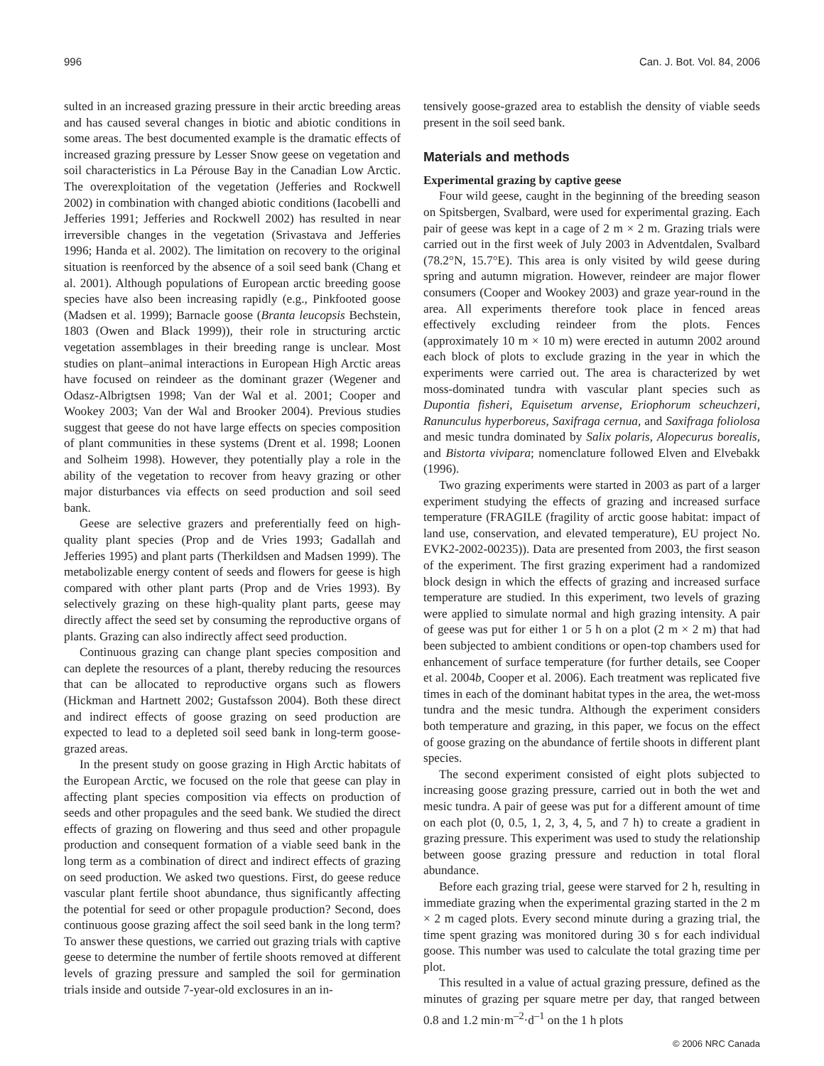996 Can. J. Bot. Vol. 84, 2006
sulted in an increased grazing pressure in their arctic breeding areas and has caused several changes in biotic and abiotic conditions in some areas. The best documented example is the dramatic effects of increased grazing pressure by Lesser Snow geese on vegetation and soil characteristics in La Pérouse Bay in the Canadian Low Arctic. The overexploitation of the vegetation (Jefferies and Rockwell 2002) in combination with changed abiotic conditions (Iacobelli and Jefferies 1991; Jefferies and Rockwell 2002) has resulted in near irreversible changes in the vegetation (Srivastava and Jefferies 1996; Handa et al. 2002). The limitation on recovery to the original situation is reenforced by the absence of a soil seed bank (Chang et al. 2001). Although populations of European arctic breeding goose species have also been increasing rapidly (e.g., Pinkfooted goose (Madsen et al. 1999); Barnacle goose (Branta leucopsis Bechstein, 1803 (Owen and Black 1999)), their role in structuring arctic vegetation assemblages in their breeding range is unclear. Most studies on plant–animal interactions in European High Arctic areas have focused on reindeer as the dominant grazer (Wegener and Odasz-Albrigtsen 1998; Van der Wal et al. 2001; Cooper and Wookey 2003; Van der Wal and Brooker 2004). Previous studies suggest that geese do not have large effects on species composition of plant communities in these systems (Drent et al. 1998; Loonen and Solheim 1998). However, they potentially play a role in the ability of the vegetation to recover from heavy grazing or other major disturbances via effects on seed production and soil seed bank.
Geese are selective grazers and preferentially feed on high-quality plant species (Prop and de Vries 1993; Gadallah and Jefferies 1995) and plant parts (Therkildsen and Madsen 1999). The metabolizable energy content of seeds and flowers for geese is high compared with other plant parts (Prop and de Vries 1993). By selectively grazing on these high-quality plant parts, geese may directly affect the seed set by consuming the reproductive organs of plants. Grazing can also indirectly affect seed production.
Continuous grazing can change plant species composition and can deplete the resources of a plant, thereby reducing the resources that can be allocated to reproductive organs such as flowers (Hickman and Hartnett 2002; Gustafsson 2004). Both these direct and indirect effects of goose grazing on seed production are expected to lead to a depleted soil seed bank in long-term goose-grazed areas.
In the present study on goose grazing in High Arctic habitats of the European Arctic, we focused on the role that geese can play in affecting plant species composition via effects on production of seeds and other propagules and the seed bank. We studied the direct effects of grazing on flowering and thus seed and other propagule production and consequent formation of a viable seed bank in the long term as a combination of direct and indirect effects of grazing on seed production. We asked two questions. First, do geese reduce vascular plant fertile shoot abundance, thus significantly affecting the potential for seed or other propagule production? Second, does continuous goose grazing affect the soil seed bank in the long term? To answer these questions, we carried out grazing trials with captive geese to determine the number of fertile shoots removed at different levels of grazing pressure and sampled the soil for germination trials inside and outside 7-year-old exclosures in an in-
tensively goose-grazed area to establish the density of viable seeds present in the soil seed bank.
Materials and methods
Experimental grazing by captive geese
Four wild geese, caught in the beginning of the breeding season on Spitsbergen, Svalbard, were used for experimental grazing. Each pair of geese was kept in a cage of 2 m × 2 m. Grazing trials were carried out in the first week of July 2003 in Adventdalen, Svalbard (78.2°N, 15.7°E). This area is only visited by wild geese during spring and autumn migration. However, reindeer are major flower consumers (Cooper and Wookey 2003) and graze year-round in the area. All experiments therefore took place in fenced areas effectively excluding reindeer from the plots. Fences (approximately 10 m × 10 m) were erected in autumn 2002 around each block of plots to exclude grazing in the year in which the experiments were carried out. The area is characterized by wet moss-dominated tundra with vascular plant species such as Dupontia fisheri, Equisetum arvense, Eriophorum scheuchzeri, Ranunculus hyperboreus, Saxifraga cernua, and Saxifraga foliolosa and mesic tundra dominated by Salix polaris, Alopecurus borealis, and Bistorta vivipara; nomenclature followed Elven and Elvebakk (1996).
Two grazing experiments were started in 2003 as part of a larger experiment studying the effects of grazing and increased surface temperature (FRAGILE (fragility of arctic goose habitat: impact of land use, conservation, and elevated temperature), EU project No. EVK2-2002-00235)). Data are presented from 2003, the first season of the experiment. The first grazing experiment had a randomized block design in which the effects of grazing and increased surface temperature are studied. In this experiment, two levels of grazing were applied to simulate normal and high grazing intensity. A pair of geese was put for either 1 or 5 h on a plot (2 m × 2 m) that had been subjected to ambient conditions or open-top chambers used for enhancement of surface temperature (for further details, see Cooper et al. 2004b, Cooper et al. 2006). Each treatment was replicated five times in each of the dominant habitat types in the area, the wet-moss tundra and the mesic tundra. Although the experiment considers both temperature and grazing, in this paper, we focus on the effect of goose grazing on the abundance of fertile shoots in different plant species.
The second experiment consisted of eight plots subjected to increasing goose grazing pressure, carried out in both the wet and mesic tundra. A pair of geese was put for a different amount of time on each plot (0, 0.5, 1, 2, 3, 4, 5, and 7 h) to create a gradient in grazing pressure. This experiment was used to study the relationship between goose grazing pressure and reduction in total floral abundance.
Before each grazing trial, geese were starved for 2 h, resulting in immediate grazing when the experimental grazing started in the 2 m × 2 m caged plots. Every second minute during a grazing trial, the time spent grazing was monitored during 30 s for each individual goose. This number was used to calculate the total grazing time per plot.
This resulted in a value of actual grazing pressure, defined as the minutes of grazing per square metre per day, that ranged between 0.8 and 1.2 min·m<sup>–2</sup>·d<sup>–1</sup> on the 1 h plots
© 2006 NRC Canada